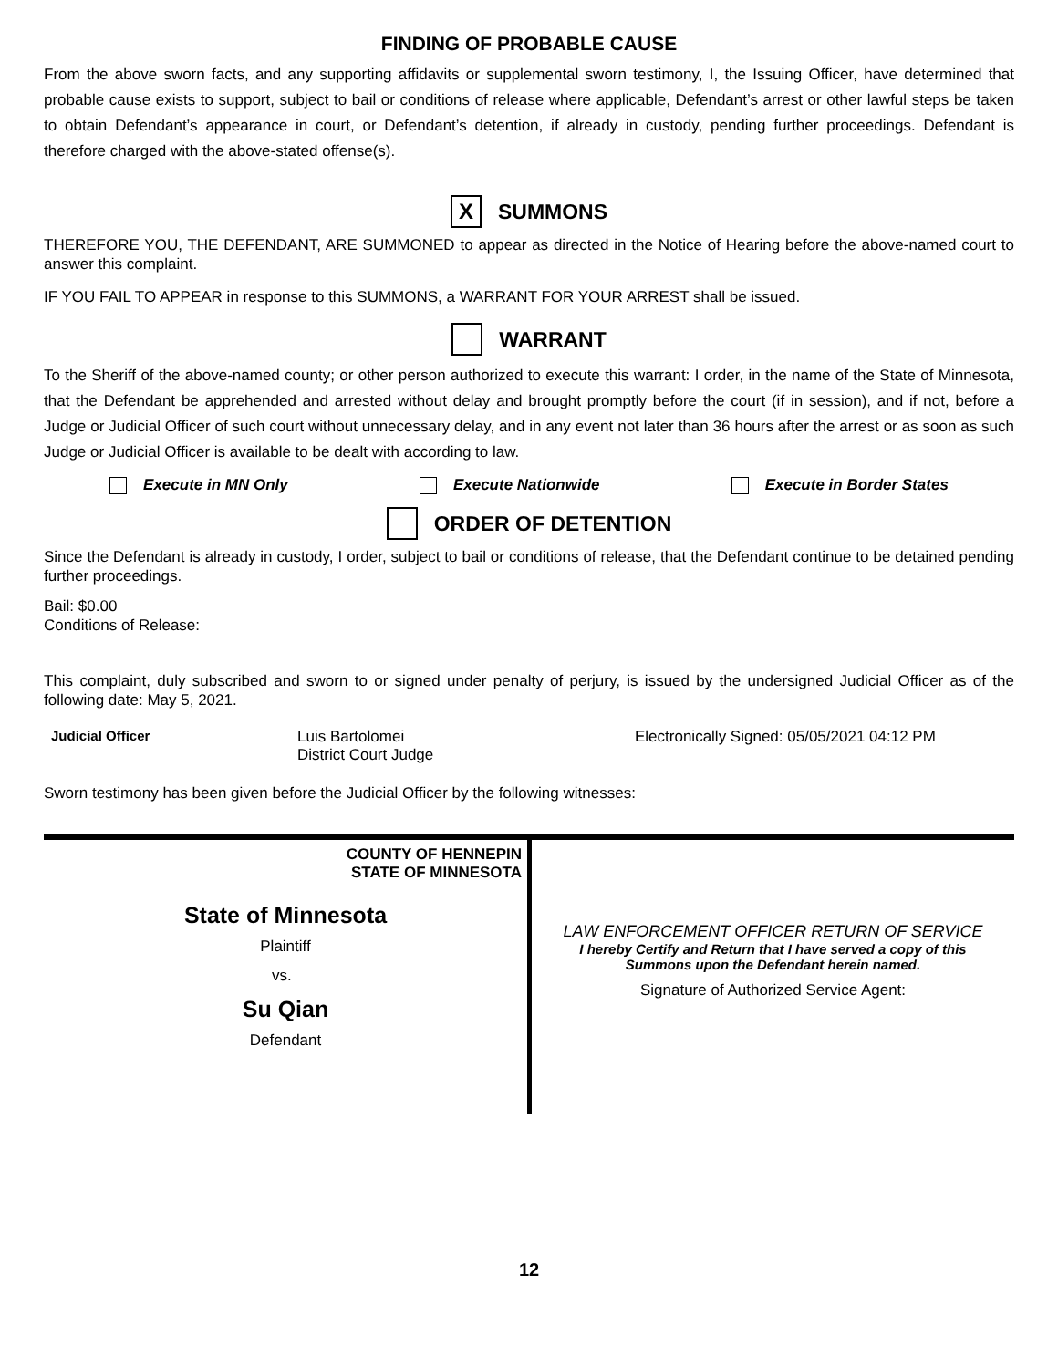FINDING OF PROBABLE CAUSE
From the above sworn facts, and any supporting affidavits or supplemental sworn testimony, I, the Issuing Officer, have determined that probable cause exists to support, subject to bail or conditions of release where applicable, Defendant’s arrest or other lawful steps be taken to obtain Defendant’s appearance in court, or Defendant’s detention, if already in custody, pending further proceedings. Defendant is therefore charged with the above-stated offense(s).
X SUMMONS
THEREFORE YOU, THE DEFENDANT, ARE SUMMONED to appear as directed in the Notice of Hearing before the above-named court to answer this complaint.
IF YOU FAIL TO APPEAR in response to this SUMMONS, a WARRANT FOR YOUR ARREST shall be issued.
WARRANT
To the Sheriff of the above-named county; or other person authorized to execute this warrant: I order, in the name of the State of Minnesota, that the Defendant be apprehended and arrested without delay and brought promptly before the court (if in session), and if not, before a Judge or Judicial Officer of such court without unnecessary delay, and in any event not later than 36 hours after the arrest or as soon as such Judge or Judicial Officer is available to be dealt with according to law.
Execute in MN Only Execute Nationwide Execute in Border States
ORDER OF DETENTION
Since the Defendant is already in custody, I order, subject to bail or conditions of release, that the Defendant continue to be detained pending further proceedings.
Bail: $0.00
Conditions of Release:
This complaint, duly subscribed and sworn to or signed under penalty of perjury, is issued by the undersigned Judicial Officer as of the following date: May 5, 2021.
Judicial Officer Luis Bartolomei
District Court Judge
Electronically Signed: 05/05/2021 04:12 PM
Sworn testimony has been given before the Judicial Officer by the following witnesses:
COUNTY OF HENNEPIN
STATE OF MINNESOTA
State of Minnesota
Plaintiff
vs.
Su Qian
Defendant
LAW ENFORCEMENT OFFICER RETURN OF SERVICE
I hereby Certify and Return that I have served a copy of this
Summons upon the Defendant herein named.
Signature of Authorized Service Agent:
12